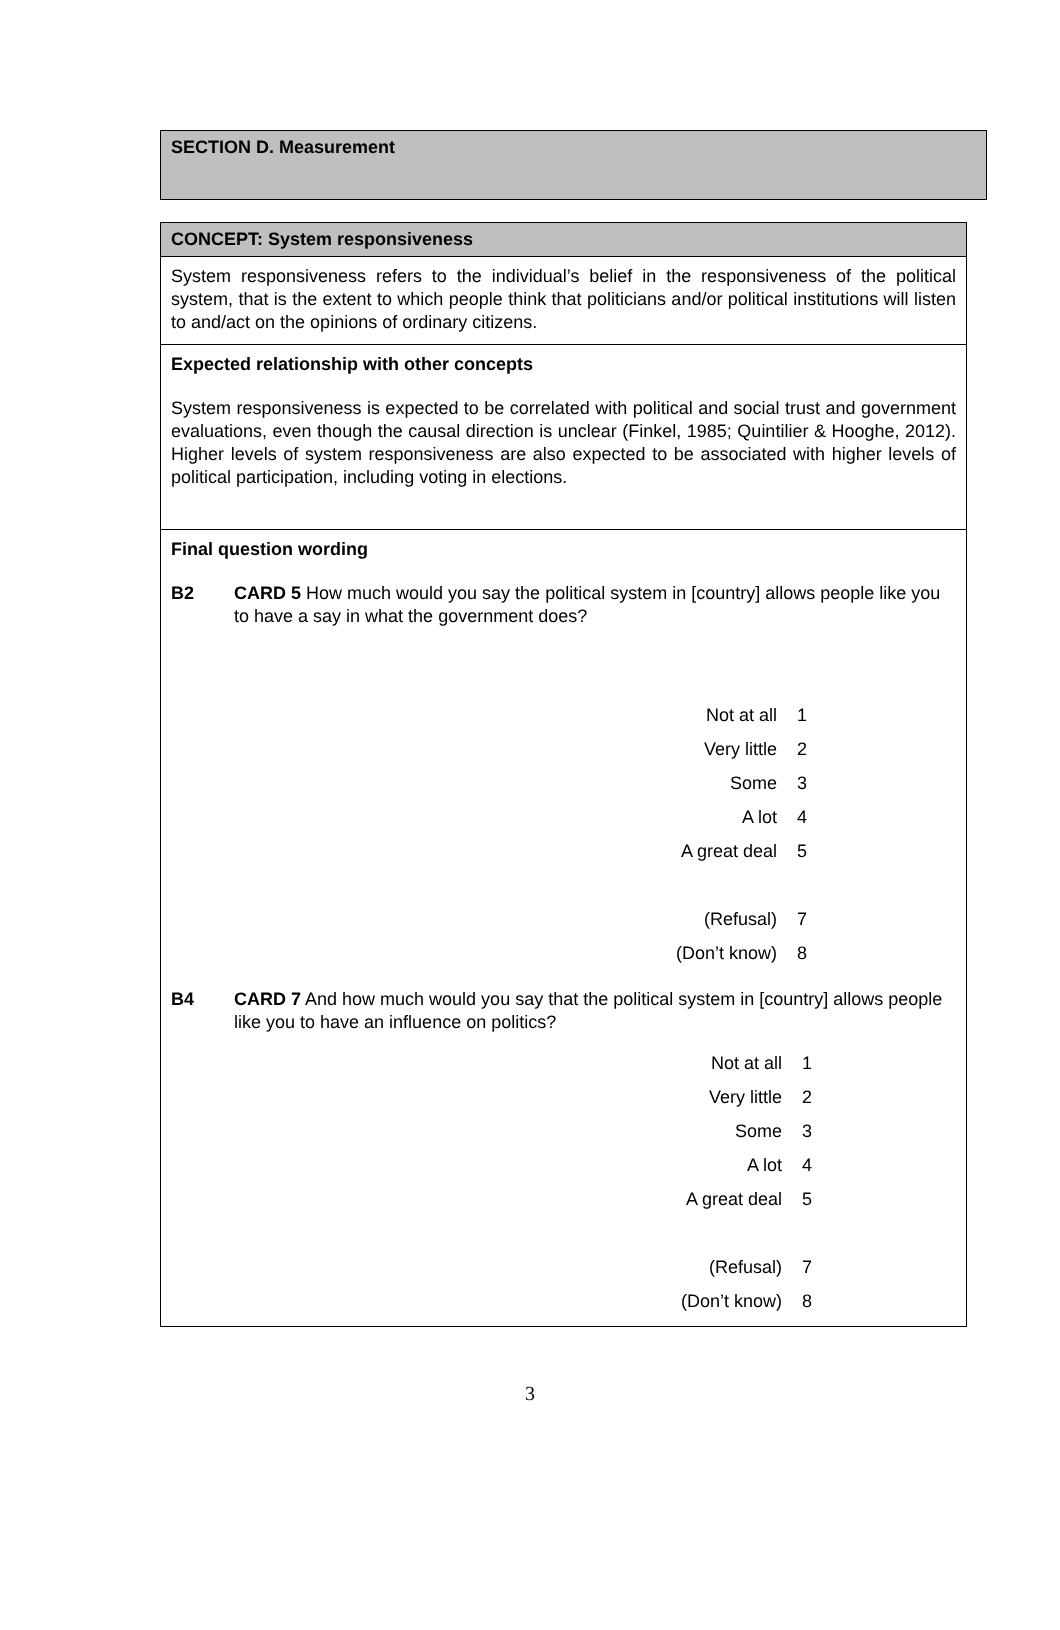SECTION D. Measurement
CONCEPT: System responsiveness
System responsiveness refers to the individual’s belief in the responsiveness of the political system, that is the extent to which people think that politicians and/or political institutions will listen to and/act on the opinions of ordinary citizens.
Expected relationship with other concepts
System responsiveness is expected to be correlated with political and social trust and government evaluations, even though the causal direction is unclear (Finkel, 1985; Quintilier & Hooghe, 2012). Higher levels of system responsiveness are also expected to be associated with higher levels of political participation, including voting in elections.
Final question wording
B2 CARD 5 How much would you say the political system in [country] allows people like you to have a say in what the government does?
| Not at all | 1 |
| Very little | 2 |
| Some | 3 |
| A lot | 4 |
| A great deal | 5 |
| (Refusal) | 7 |
| (Don’t know) | 8 |
B4 CARD 7 And how much would you say that the political system in [country] allows people like you to have an influence on politics?
| Not at all | 1 |
| Very little | 2 |
| Some | 3 |
| A lot | 4 |
| A great deal | 5 |
| (Refusal) | 7 |
| (Don’t know) | 8 |
3